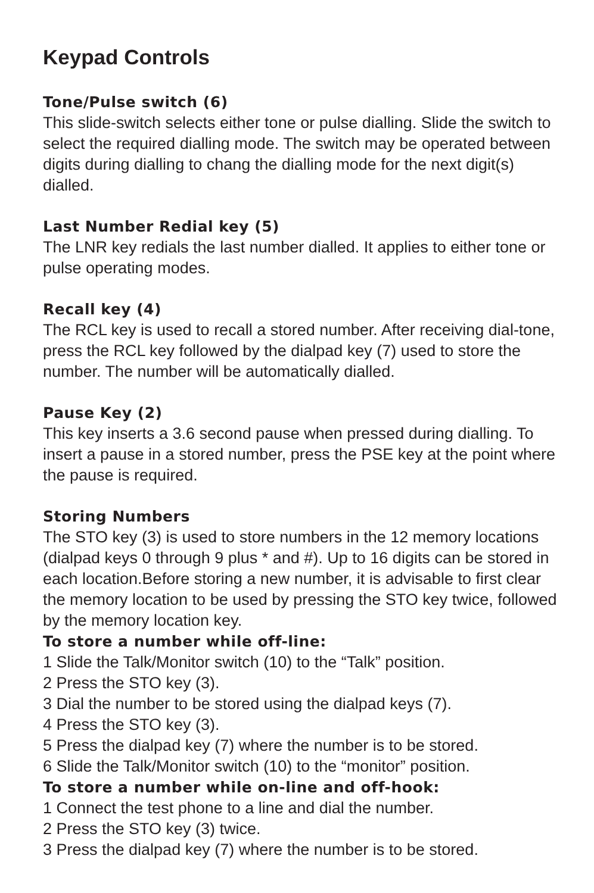Keypad Controls
Tone/Pulse switch (6)
This slide-switch selects either tone or pulse dialling. Slide the switch to select the required dialling mode. The switch may be operated between digits during dialling to chang the dialling mode for the next digit(s) dialled.
Last Number Redial key (5)
The LNR key redials the last number dialled. It applies to either tone or pulse operating modes.
Recall key (4)
The RCL key is used to recall a stored number. After receiving dial-tone, press the RCL key followed by the dialpad key (7) used to store the number. The number will be automatically dialled.
Pause Key (2)
This key inserts a 3.6 second pause when pressed during dialling. To insert a pause in a stored number, press the PSE key at the point where the pause is required.
Storing Numbers
The STO key (3) is used to store numbers in the 12 memory locations (dialpad keys 0 through 9 plus * and #). Up to 16 digits can be stored in each location.Before storing a new number, it is advisable to first clear the memory location to be used by pressing the STO key twice, followed by the memory location key.
To store a number while off-line:
1 Slide the Talk/Monitor switch (10) to the “Talk” position.
2 Press the STO key (3).
3 Dial the number to be stored using the dialpad keys (7).
4 Press the STO key (3).
5 Press the dialpad key (7) where the number is to be stored.
6 Slide the Talk/Monitor switch (10) to the “monitor” position.
To store a number while on-line and off-hook:
1 Connect the test phone to a line and dial the number.
2 Press the STO key (3) twice.
3 Press the dialpad key (7) where the number is to be stored.